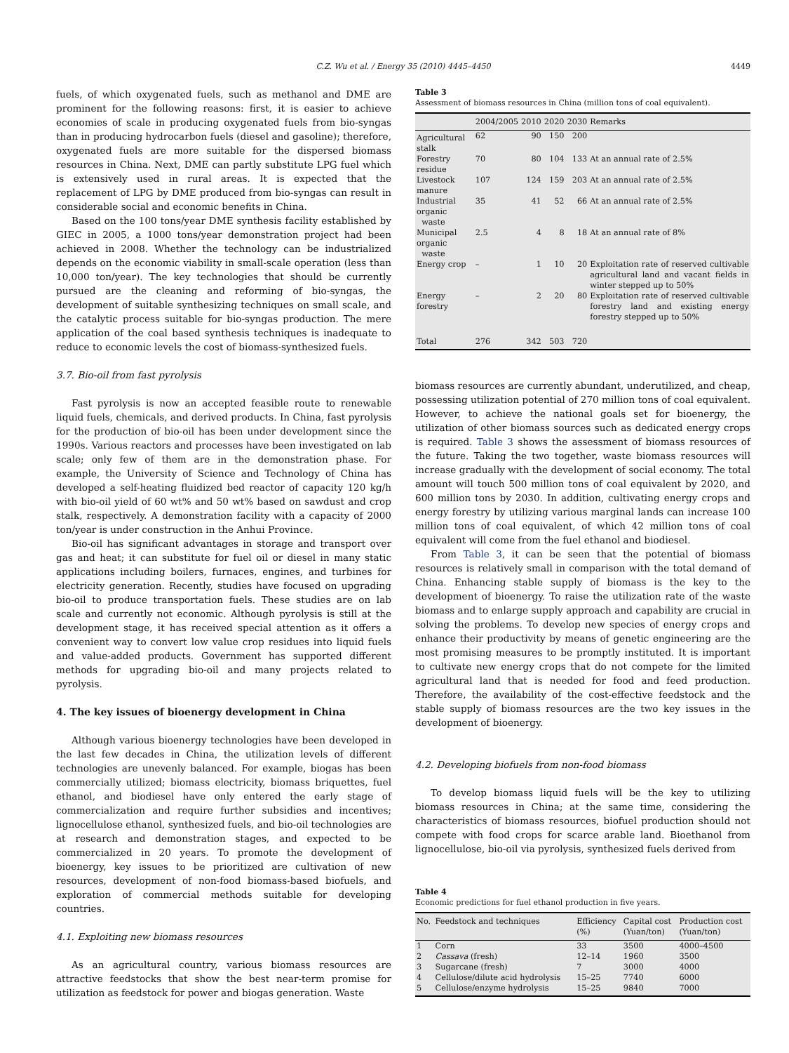C.Z. Wu et al. / Energy 35 (2010) 4445–4450
4449
fuels, of which oxygenated fuels, such as methanol and DME are prominent for the following reasons: first, it is easier to achieve economies of scale in producing oxygenated fuels from bio-syngas than in producing hydrocarbon fuels (diesel and gasoline); therefore, oxygenated fuels are more suitable for the dispersed biomass resources in China. Next, DME can partly substitute LPG fuel which is extensively used in rural areas. It is expected that the replacement of LPG by DME produced from bio-syngas can result in considerable social and economic benefits in China.
Based on the 100 tons/year DME synthesis facility established by GIEC in 2005, a 1000 tons/year demonstration project had been achieved in 2008. Whether the technology can be industrialized depends on the economic viability in small-scale operation (less than 10,000 ton/year). The key technologies that should be currently pursued are the cleaning and reforming of bio-syngas, the development of suitable synthesizing techniques on small scale, and the catalytic process suitable for bio-syngas production. The mere application of the coal based synthesis techniques is inadequate to reduce to economic levels the cost of biomass-synthesized fuels.
3.7. Bio-oil from fast pyrolysis
Fast pyrolysis is now an accepted feasible route to renewable liquid fuels, chemicals, and derived products. In China, fast pyrolysis for the production of bio-oil has been under development since the 1990s. Various reactors and processes have been investigated on lab scale; only few of them are in the demonstration phase. For example, the University of Science and Technology of China has developed a self-heating fluidized bed reactor of capacity 120 kg/h with bio-oil yield of 60 wt% and 50 wt% based on sawdust and crop stalk, respectively. A demonstration facility with a capacity of 2000 ton/year is under construction in the Anhui Province.
Bio-oil has significant advantages in storage and transport over gas and heat; it can substitute for fuel oil or diesel in many static applications including boilers, furnaces, engines, and turbines for electricity generation. Recently, studies have focused on upgrading bio-oil to produce transportation fuels. These studies are on lab scale and currently not economic. Although pyrolysis is still at the development stage, it has received special attention as it offers a convenient way to convert low value crop residues into liquid fuels and value-added products. Government has supported different methods for upgrading bio-oil and many projects related to pyrolysis.
4. The key issues of bioenergy development in China
Although various bioenergy technologies have been developed in the last few decades in China, the utilization levels of different technologies are unevenly balanced. For example, biogas has been commercially utilized; biomass electricity, biomass briquettes, fuel ethanol, and biodiesel have only entered the early stage of commercialization and require further subsidies and incentives; lignocellulose ethanol, synthesized fuels, and bio-oil technologies are at research and demonstration stages, and expected to be commercialized in 20 years. To promote the development of bioenergy, key issues to be prioritized are cultivation of new resources, development of non-food biomass-based biofuels, and exploration of commercial methods suitable for developing countries.
4.1. Exploiting new biomass resources
As an agricultural country, various biomass resources are attractive feedstocks that show the best near-term promise for utilization as feedstock for power and biogas generation. Waste
Table 3
Assessment of biomass resources in China (million tons of coal equivalent).
| | 2004/2005 | 2010 | 2020 | 2030 | Remarks |
| --- | --- | --- | --- | --- | --- |
| Agricultural stalk | 62 | 90 | 150 | 200 | |
| Forestry residue | 70 | 80 | 104 | 133 | At an annual rate of 2.5% |
| Livestock manure | 107 | 124 | 159 | 203 | At an annual rate of 2.5% |
| Industrial organic waste | 35 | 41 | 52 | 66 | At an annual rate of 2.5% |
| Municipal organic waste | 2.5 | 4 | 8 | 18 | At an annual rate of 8% |
| Energy crop | – | 1 | 10 | 20 | Exploitation rate of reserved cultivable agricultural land and vacant fields in winter stepped up to 50% |
| Energy forestry | – | 2 | 20 | 80 | Exploitation rate of reserved cultivable forestry land and existing energy forestry stepped up to 50% |
| Total | 276 | 342 | 503 | 720 | |
biomass resources are currently abundant, underutilized, and cheap, possessing utilization potential of 270 million tons of coal equivalent. However, to achieve the national goals set for bioenergy, the utilization of other biomass sources such as dedicated energy crops is required. Table 3 shows the assessment of biomass resources of the future. Taking the two together, waste biomass resources will increase gradually with the development of social economy. The total amount will touch 500 million tons of coal equivalent by 2020, and 600 million tons by 2030. In addition, cultivating energy crops and energy forestry by utilizing various marginal lands can increase 100 million tons of coal equivalent, of which 42 million tons of coal equivalent will come from the fuel ethanol and biodiesel.
From Table 3, it can be seen that the potential of biomass resources is relatively small in comparison with the total demand of China. Enhancing stable supply of biomass is the key to the development of bioenergy. To raise the utilization rate of the waste biomass and to enlarge supply approach and capability are crucial in solving the problems. To develop new species of energy crops and enhance their productivity by means of genetic engineering are the most promising measures to be promptly instituted. It is important to cultivate new energy crops that do not compete for the limited agricultural land that is needed for food and feed production. Therefore, the availability of the cost-effective feedstock and the stable supply of biomass resources are the two key issues in the development of bioenergy.
4.2. Developing biofuels from non-food biomass
To develop biomass liquid fuels will be the key to utilizing biomass resources in China; at the same time, considering the characteristics of biomass resources, biofuel production should not compete with food crops for scarce arable land. Bioethanol from lignocellulose, bio-oil via pyrolysis, synthesized fuels derived from
Table 4
Economic predictions for fuel ethanol production in five years.
| No. | Feedstock and techniques | Efficiency (%) | Capital cost (Yuan/ton) | Production cost (Yuan/ton) |
| --- | --- | --- | --- | --- |
| 1 | Corn | 33 | 3500 | 4000–4500 |
| 2 | Cassava (fresh) | 12–14 | 1960 | 3500 |
| 3 | Sugarcane (fresh) | 7 | 3000 | 4000 |
| 4 | Cellulose/dilute acid hydrolysis | 15–25 | 7740 | 6000 |
| 5 | Cellulose/enzyme hydrolysis | 15–25 | 9840 | 7000 |